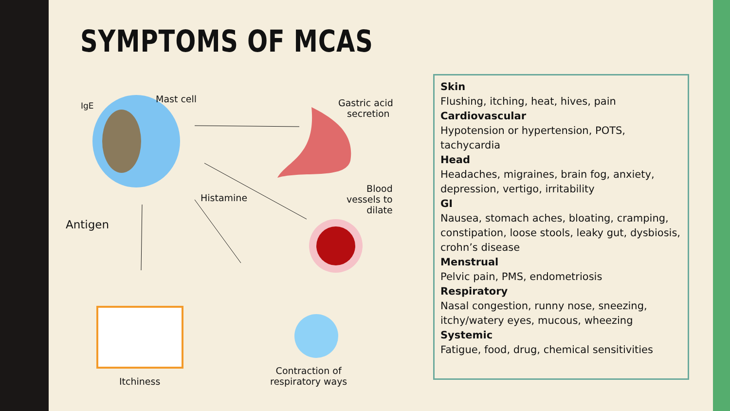SYMPTOMS OF MCAS
Mast cell
IgE Gastric acid
secretion
Histamine
Blood
vessels to
dilate
Antigen
Itchiness
Contraction of
respiratory ways
Skin
Flushing, itching, heat, hives, pain
Cardiovascular
Hypotension or hypertension, POTS, tachycardia
Head
Headaches, migraines, brain fog, anxiety, depression, vertigo, irritability
GI
Nausea, stomach aches, bloating, cramping, constipation, loose stools, leaky gut, dysbiosis, crohn’s disease
Menstrual
Pelvic pain, PMS, endometriosis
Respiratory
Nasal congestion, runny nose, sneezing, itchy/watery eyes, mucous, wheezing
Systemic
Fatigue, food, drug, chemical sensitivities